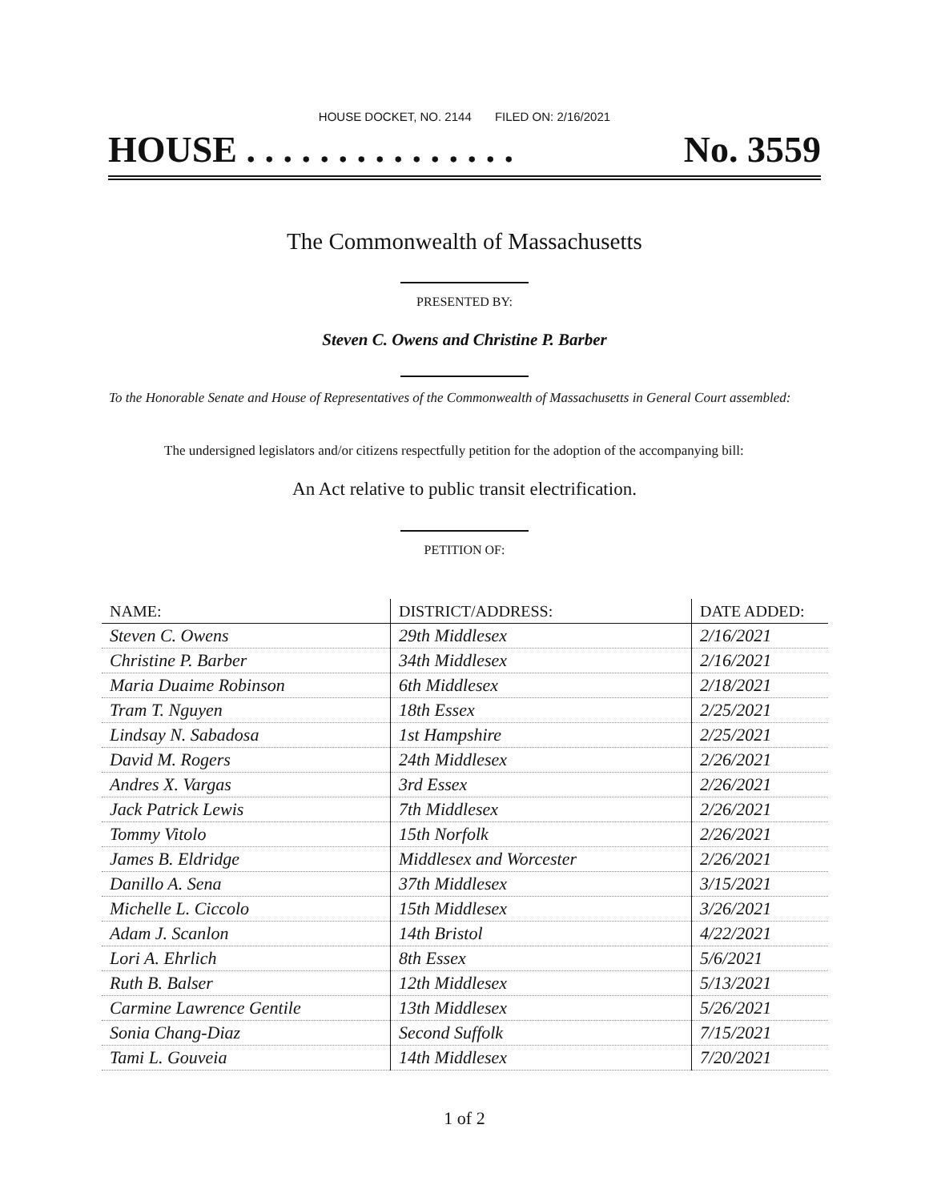HOUSE DOCKET, NO. 2144 FILED ON: 2/16/2021
HOUSE . . . . . . . . . . . . . . . No. 3559
The Commonwealth of Massachusetts
PRESENTED BY:
Steven C. Owens and Christine P. Barber
To the Honorable Senate and House of Representatives of the Commonwealth of Massachusetts in General Court assembled:
The undersigned legislators and/or citizens respectfully petition for the adoption of the accompanying bill:
An Act relative to public transit electrification.
PETITION OF:
| NAME: | DISTRICT/ADDRESS: | DATE ADDED: |
| --- | --- | --- |
| Steven C. Owens | 29th Middlesex | 2/16/2021 |
| Christine P. Barber | 34th Middlesex | 2/16/2021 |
| Maria Duaime Robinson | 6th Middlesex | 2/18/2021 |
| Tram T. Nguyen | 18th Essex | 2/25/2021 |
| Lindsay N. Sabadosa | 1st Hampshire | 2/25/2021 |
| David M. Rogers | 24th Middlesex | 2/26/2021 |
| Andres X. Vargas | 3rd Essex | 2/26/2021 |
| Jack Patrick Lewis | 7th Middlesex | 2/26/2021 |
| Tommy Vitolo | 15th Norfolk | 2/26/2021 |
| James B. Eldridge | Middlesex and Worcester | 2/26/2021 |
| Danillo A. Sena | 37th Middlesex | 3/15/2021 |
| Michelle L. Ciccolo | 15th Middlesex | 3/26/2021 |
| Adam J. Scanlon | 14th Bristol | 4/22/2021 |
| Lori A. Ehrlich | 8th Essex | 5/6/2021 |
| Ruth B. Balser | 12th Middlesex | 5/13/2021 |
| Carmine Lawrence Gentile | 13th Middlesex | 5/26/2021 |
| Sonia Chang-Diaz | Second Suffolk | 7/15/2021 |
| Tami L. Gouveia | 14th Middlesex | 7/20/2021 |
1 of 2